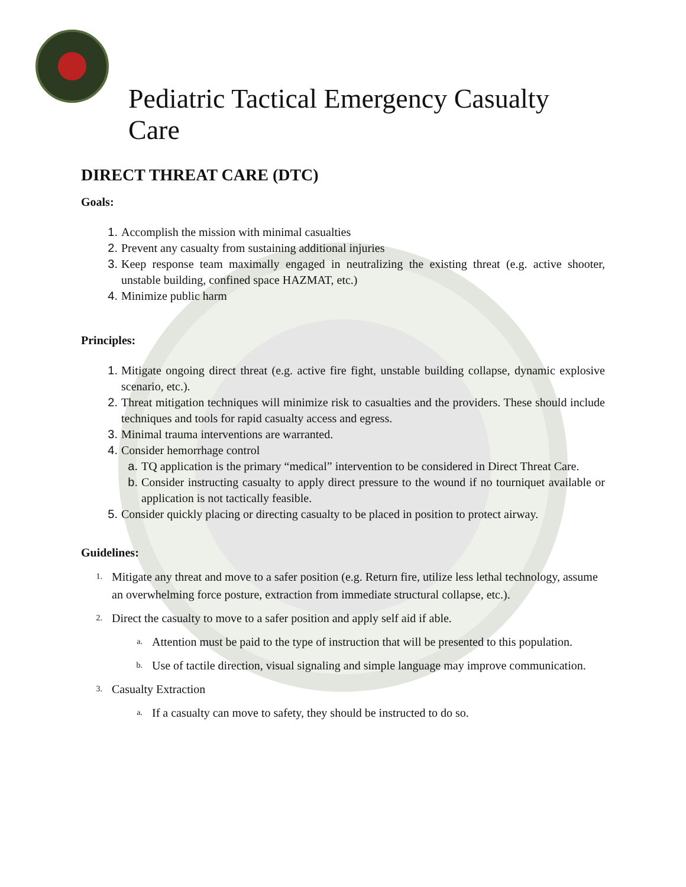Pediatric Tactical Emergency Casualty Care
DIRECT THREAT CARE (DTC)
Goals:
1. Accomplish the mission with minimal casualties
2. Prevent any casualty from sustaining additional injuries
3. Keep response team maximally engaged in neutralizing the existing threat (e.g. active shooter, unstable building, confined space HAZMAT, etc.)
4. Minimize public harm
Principles:
1. Mitigate ongoing direct threat (e.g. active fire fight, unstable building collapse, dynamic explosive scenario, etc.).
2. Threat mitigation techniques will minimize risk to casualties and the providers. These should include techniques and tools for rapid casualty access and egress.
3. Minimal trauma interventions are warranted.
4. Consider hemorrhage control
a. TQ application is the primary “medical” intervention to be considered in Direct Threat Care.
b. Consider instructing casualty to apply direct pressure to the wound if no tourniquet available or application is not tactically feasible.
5. Consider quickly placing or directing casualty to be placed in position to protect airway.
Guidelines:
1. Mitigate any threat and move to a safer position (e.g. Return fire, utilize less lethal technology, assume an overwhelming force posture, extraction from immediate structural collapse, etc.).
2. Direct the casualty to move to a safer position and apply self aid if able.
a. Attention must be paid to the type of instruction that will be presented to this population.
b. Use of tactile direction, visual signaling and simple language may improve communication.
3. Casualty Extraction
a. If a casualty can move to safety, they should be instructed to do so.